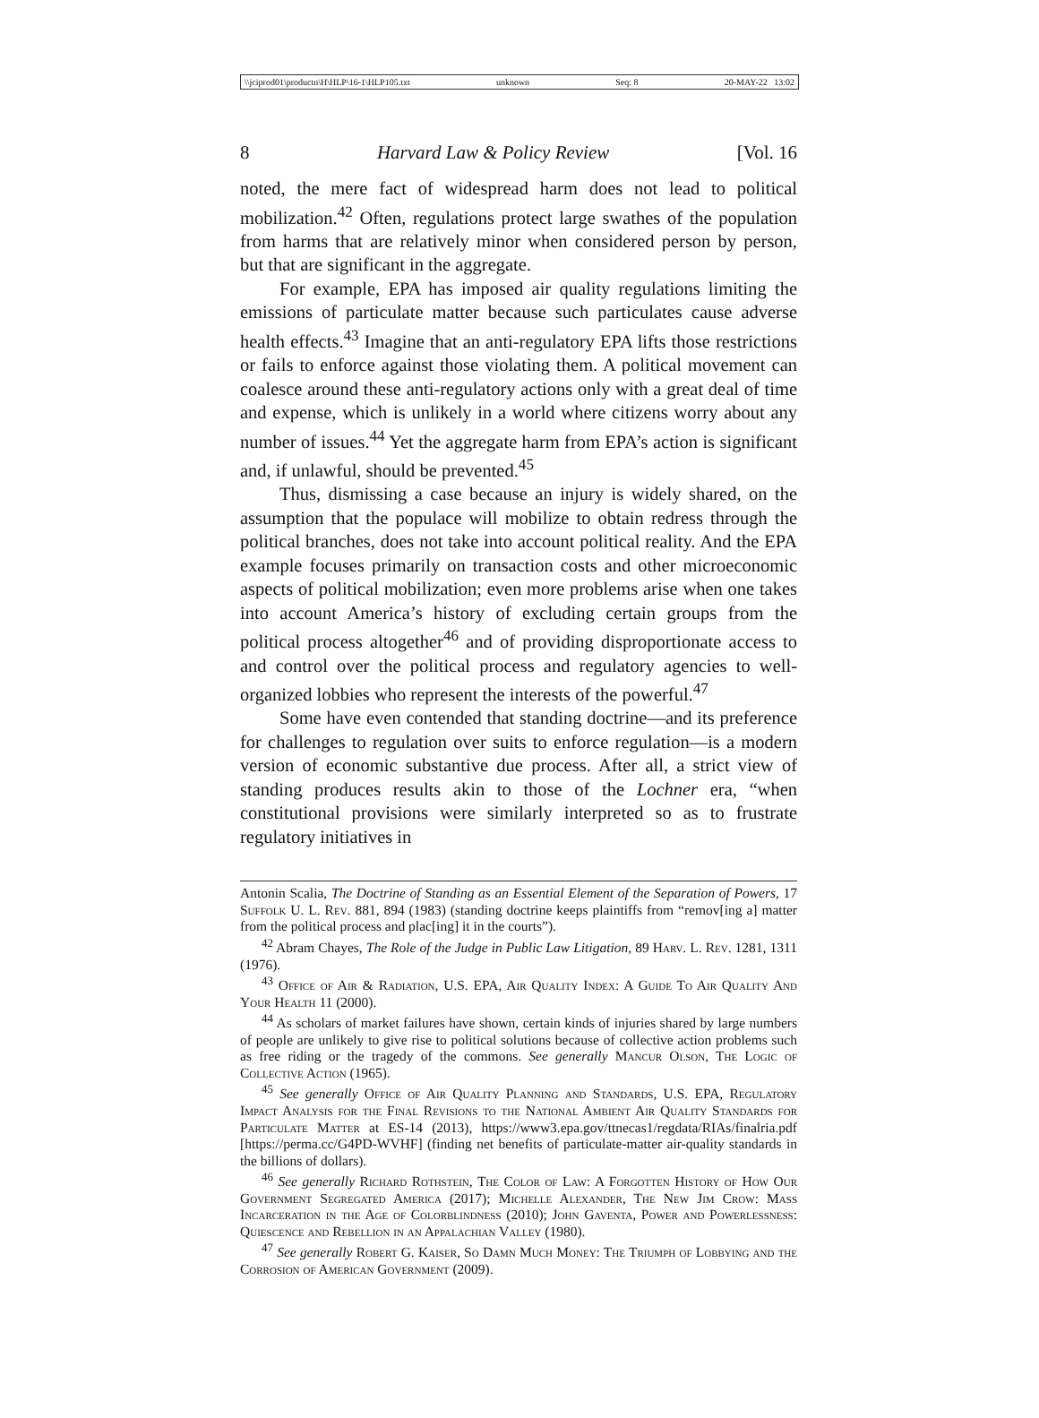\\jciprod01\productn\H\HLP\16-1\HLP105.txt unknown Seq: 8 20-MAY-22 13:02
8 Harvard Law & Policy Review [Vol. 16
noted, the mere fact of widespread harm does not lead to political mobilization.<sup>42</sup> Often, regulations protect large swathes of the population from harms that are relatively minor when considered person by person, but that are significant in the aggregate.
For example, EPA has imposed air quality regulations limiting the emissions of particulate matter because such particulates cause adverse health effects.<sup>43</sup> Imagine that an anti-regulatory EPA lifts those restrictions or fails to enforce against those violating them. A political movement can coalesce around these anti-regulatory actions only with a great deal of time and expense, which is unlikely in a world where citizens worry about any number of issues.<sup>44</sup> Yet the aggregate harm from EPA’s action is significant and, if unlawful, should be prevented.<sup>45</sup>
Thus, dismissing a case because an injury is widely shared, on the assumption that the populace will mobilize to obtain redress through the political branches, does not take into account political reality. And the EPA example focuses primarily on transaction costs and other microeconomic aspects of political mobilization; even more problems arise when one takes into account America’s history of excluding certain groups from the political process altogether<sup>46</sup> and of providing disproportionate access to and control over the political process and regulatory agencies to well-organized lobbies who represent the interests of the powerful.<sup>47</sup>
Some have even contended that standing doctrine—and its preference for challenges to regulation over suits to enforce regulation—is a modern version of economic substantive due process. After all, a strict view of standing produces results akin to those of the Lochner era, “when constitutional provisions were similarly interpreted so as to frustrate regulatory initiatives in
Antonin Scalia, The Doctrine of Standing as an Essential Element of the Separation of Powers, 17 Suffolk U. L. Rev. 881, 894 (1983) (standing doctrine keeps plaintiffs from “remov[ing a] matter from the political process and plac[ing] it in the courts”).
<sup>42</sup> Abram Chayes, The Role of the Judge in Public Law Litigation, 89 Harv. L. Rev. 1281, 1311 (1976).
<sup>43</sup> Office of Air & Radiation, U.S. EPA, Air Quality Index: A Guide To Air Quality And Your Health 11 (2000).
<sup>44</sup> As scholars of market failures have shown, certain kinds of injuries shared by large numbers of people are unlikely to give rise to political solutions because of collective action problems such as free riding or the tragedy of the commons. See generally Mancur Olson, The Logic of Collective Action (1965).
<sup>45</sup> See generally Office of Air Quality Planning and Standards, U.S. EPA, Regulatory Impact Analysis for the Final Revisions to the National Ambient Air Quality Standards for Particulate Matter at ES-14 (2013), https://www3.epa.gov/ttnecas1/regdata/RIAs/finalria.pdf [https://perma.cc/G4PD-WVHF] (finding net benefits of particulate-matter air-quality standards in the billions of dollars).
<sup>46</sup> See generally Richard Rothstein, The Color of Law: A Forgotten History of How Our Government Segregated America (2017); Michelle Alexander, The New Jim Crow: Mass Incarceration in the Age of Colorblindness (2010); John Gaventa, Power and Powerlessness: Quiescence and Rebellion in an Appalachian Valley (1980).
<sup>47</sup> See generally Robert G. Kaiser, So Damn Much Money: The Triumph of Lobbying and the Corrosion of American Government (2009).